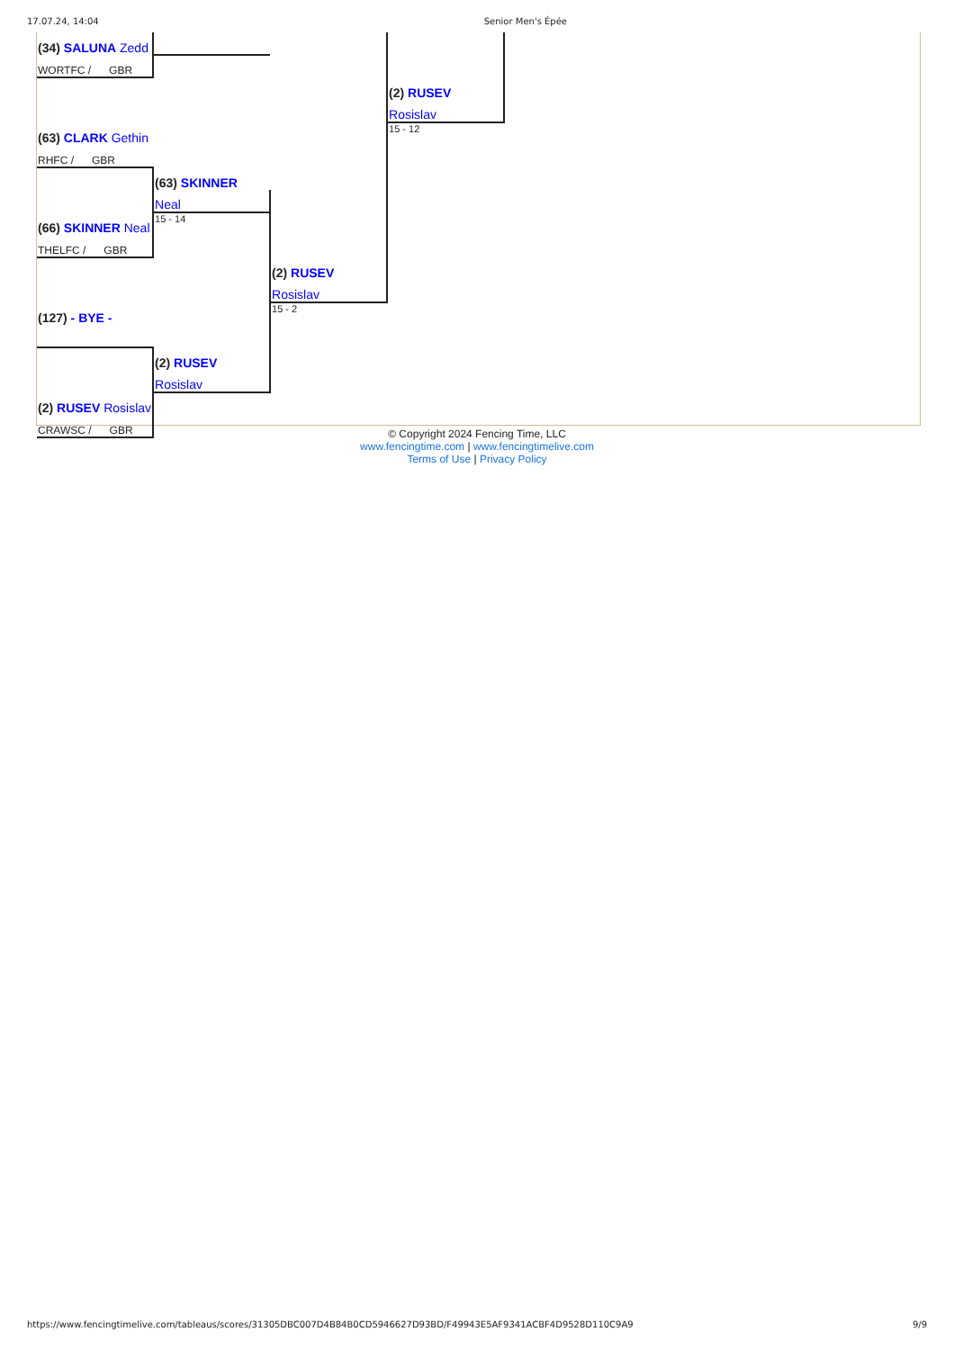17.07.24, 14:04 Senior Men's Épée
| (34) SALUNA Zedd | | | |
| WORTFC / GBR | | | |
| | | | (2) RUSEV |
| | | | Rosislav |
| (63) CLARK Gethin | | | 15 - 12 |
| RHFC / GBR | | | |
| | (63) SKINNER | | |
| | Neal | | |
| (66) SKINNER Neal | 15 - 14 | | |
| THELFC / GBR | | | |
| | | (2) RUSEV | |
| | | Rosislav | |
| (127) - BYE - | | 15 - 2 | |
| | (2) RUSEV | | |
| | Rosislav | | |
| (2) RUSEV Rosislav | | | |
| CRAWSC / GBR | | | |
© Copyright 2024 Fencing Time, LLC
www.fencingtime.com | www.fencingtimelive.com
Terms of Use | Privacy Policy
https://www.fencingtimelive.com/tableaus/scores/31305DBC007D4B84B0CD5946627D93BD/F49943E5AF9341ACBF4D9528D110C9A9 9/9